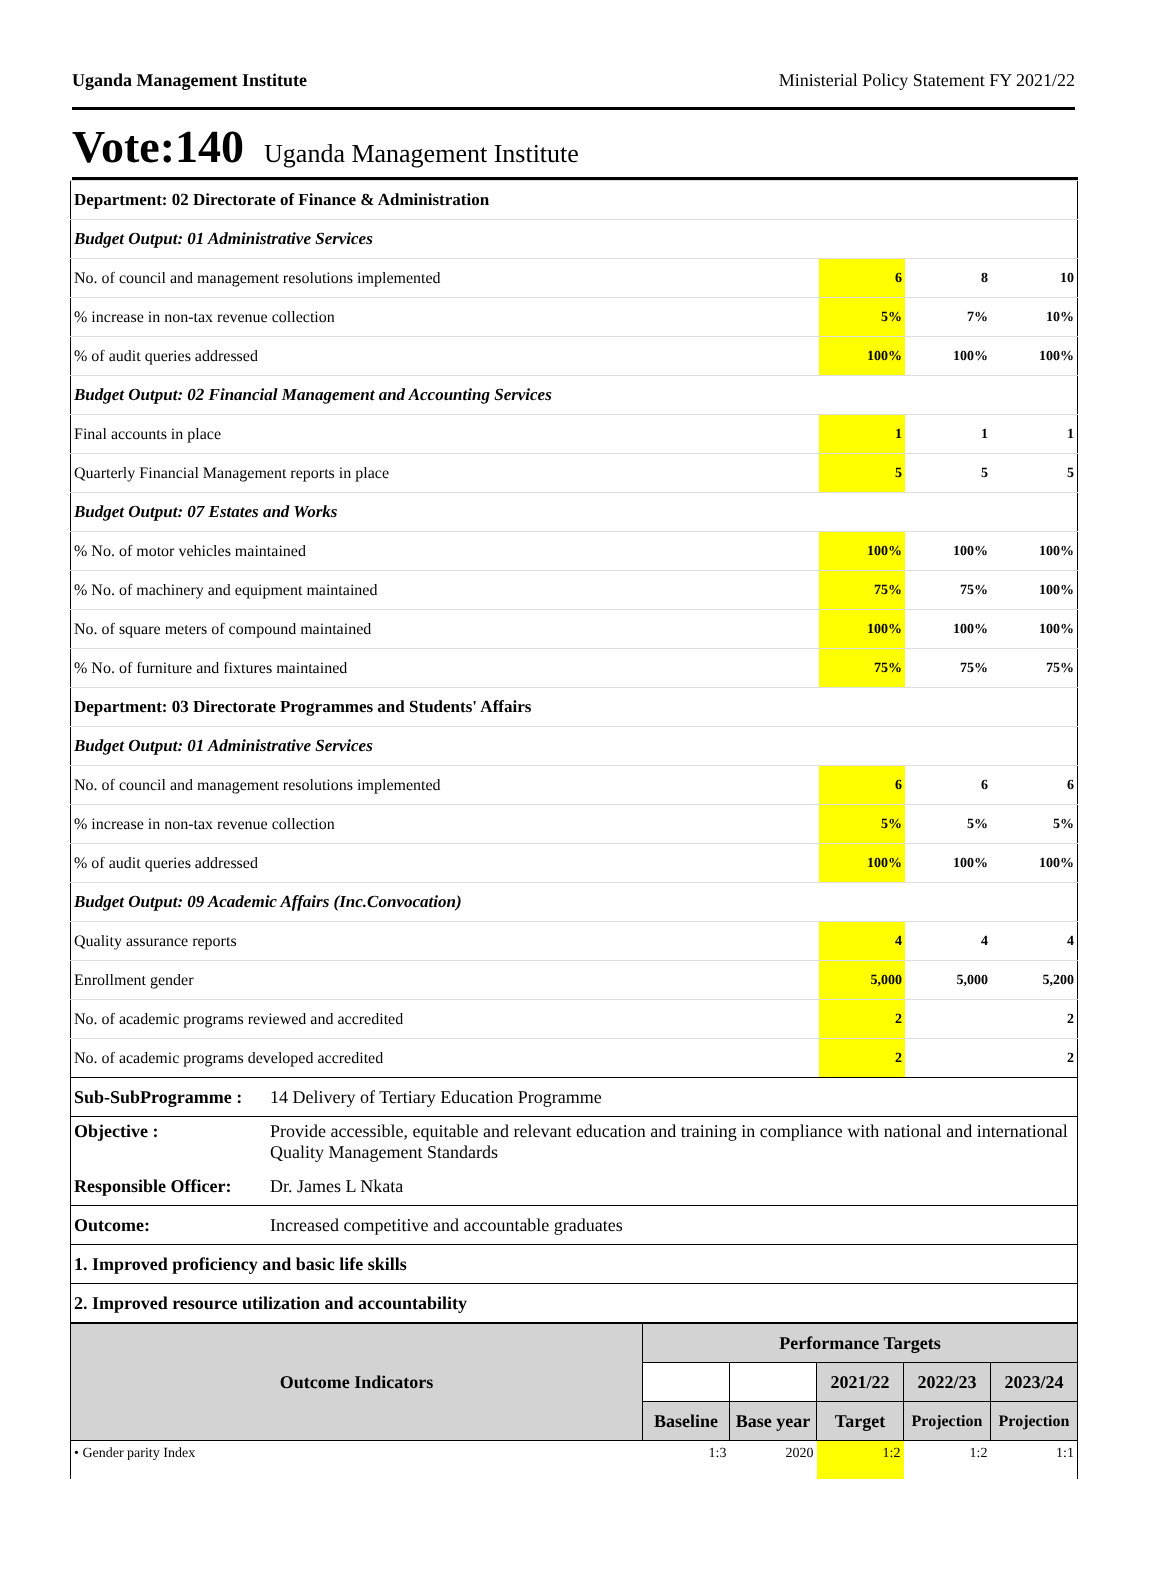Uganda Management Institute Ministerial Policy Statement FY 2021/22
Vote:140 Uganda Management Institute
| Department: 02 Directorate of Finance & Administration | | | |
| Budget Output: 01 Administrative Services | | | |
| No. of council and management resolutions implemented | 6 | 8 | 10 |
| % increase in non-tax revenue collection | 5% | 7% | 10% |
| % of audit queries addressed | 100% | 100% | 100% |
| Budget Output: 02 Financial Management and Accounting Services | | | |
| Final accounts in place | 1 | 1 | 1 |
| Quarterly Financial Management reports in place | 5 | 5 | 5 |
| Budget Output: 07 Estates and Works | | | |
| % No. of motor vehicles maintained | 100% | 100% | 100% |
| % No. of machinery and equipment maintained | 75% | 75% | 100% |
| No. of square meters of compound maintained | 100% | 100% | 100% |
| % No. of furniture and fixtures maintained | 75% | 75% | 75% |
| Department: 03 Directorate Programmes and Students' Affairs | | | |
| Budget Output: 01 Administrative Services | | | |
| No. of council and management resolutions implemented | 6 | 6 | 6 |
| % increase in non-tax revenue collection | 5% | 5% | 5% |
| % of audit queries addressed | 100% | 100% | 100% |
| Budget Output: 09 Academic Affairs (Inc.Convocation) | | | |
| Quality assurance reports | 4 | 4 | 4 |
| Enrollment gender | 5,000 | 5,000 | 5,200 |
| No. of academic programs reviewed and accredited | 2 | | 2 |
| No. of academic programs developed accredited | 2 | | 2 |
| Sub-SubProgramme : | 14 Delivery of Tertiary Education Programme |
| Objective : | Provide accessible, equitable and relevant education and training in compliance with national and international Quality Management Standards |
| Responsible Officer: | Dr. James L Nkata |
| Outcome: | Increased competitive and accountable graduates |
| 1. Improved proficiency and basic life skills | |
| 2. Improved resource utilization and accountability | |
| Outcome Indicators | Performance Targets | | | | |
| --- | --- | --- | --- | --- | --- |
| | | | 2021/22 | 2022/23 | 2023/24 |
| | Baseline | Base year | Target | Projection | Projection |
| • Gender parity Index | 1:3 | 2020 | 1:2 | 1:2 | 1:1 |